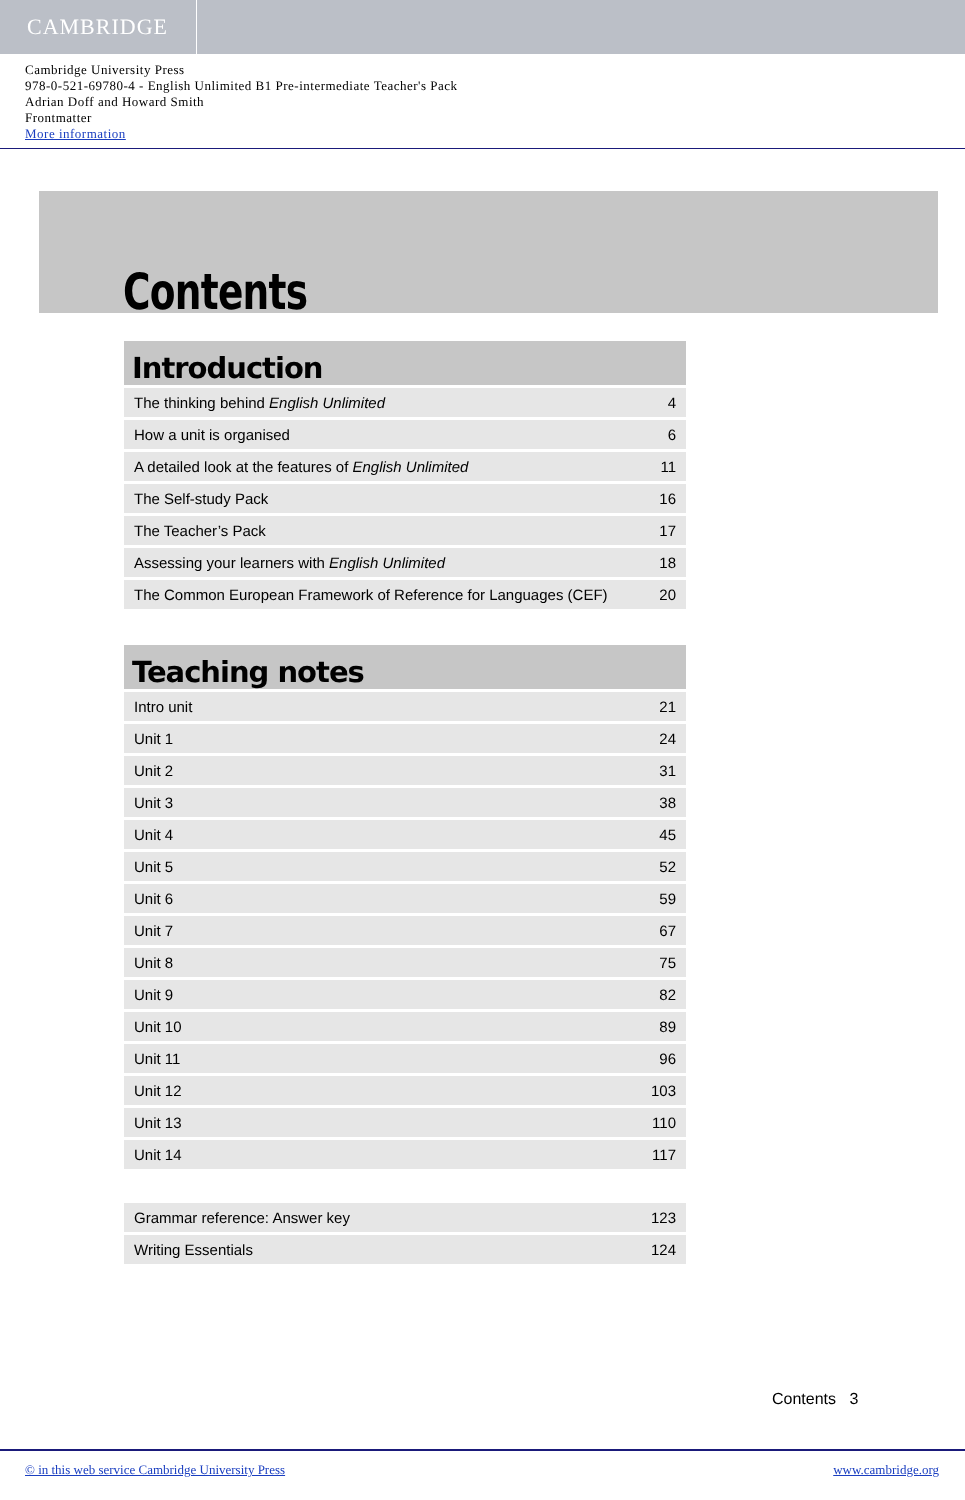CAMBRIDGE
Cambridge University Press
978-0-521-69780-4 - English Unlimited B1 Pre-intermediate Teacher's Pack
Adrian Doff and Howard Smith
Frontmatter
More information
Contents
| Introduction | |
| --- | --- |
| The thinking behind English Unlimited | 4 |
| How a unit is organised | 6 |
| A detailed look at the features of English Unlimited | 11 |
| The Self-study Pack | 16 |
| The Teacher’s Pack | 17 |
| Assessing your learners with English Unlimited | 18 |
| The Common European Framework of Reference for Languages (CEF) | 20 |
| Teaching notes | |
| --- | --- |
| Intro unit | 21 |
| Unit 1 | 24 |
| Unit 2 | 31 |
| Unit 3 | 38 |
| Unit 4 | 45 |
| Unit 5 | 52 |
| Unit 6 | 59 |
| Unit 7 | 67 |
| Unit 8 | 75 |
| Unit 9 | 82 |
| Unit 10 | 89 |
| Unit 11 | 96 |
| Unit 12 | 103 |
| Unit 13 | 110 |
| Unit 14 | 117 |
| Grammar reference: Answer key | 123 |
| Writing Essentials | 124 |
Contents 3
© in this web service Cambridge University Press www.cambridge.org